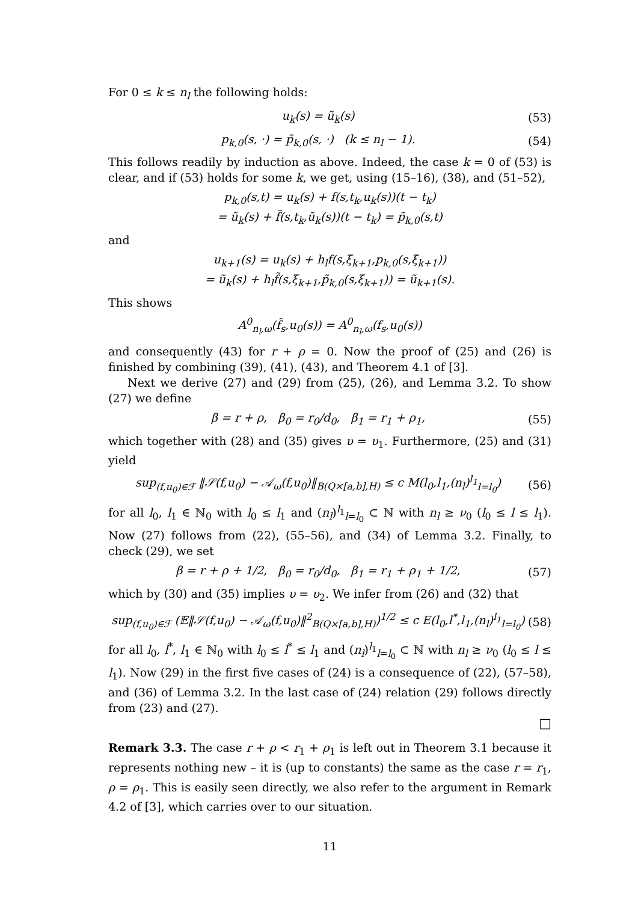For 0 ≤ k ≤ n<sub>l</sub> the following holds:
u<sub>k</sub>(s) = ũ<sub>k</sub>(s) (53)
p<sub>k,0</sub>(s, ·) = p̃<sub>k,0</sub>(s, ·) (k ≤ n<sub>l</sub> − 1). (54)
This follows readily by induction as above. Indeed, the case k = 0 of (53) is clear, and if (53) holds for some k, we get, using (15–16), (38), and (51–52),
p<sub>k,0</sub>(s,t) = u<sub>k</sub>(s) + f(s,t<sub>k</sub>,u<sub>k</sub>(s))(t − t<sub>k</sub>)
= ũ<sub>k</sub>(s) + f̃(s,t<sub>k</sub>,ũ<sub>k</sub>(s))(t − t<sub>k</sub>) = p̃<sub>k,0</sub>(s,t)
and
u<sub>k+1</sub>(s) = u<sub>k</sub>(s) + h<sub>l</sub>f(s,ξ<sub>k+1</sub>,p<sub>k,0</sub>(s,ξ<sub>k+1</sub>))
= ũ<sub>k</sub>(s) + h<sub>l</sub>f̃(s,ξ<sub>k+1</sub>,p̃<sub>k,0</sub>(s,ξ<sub>k+1</sub>)) = ũ<sub>k+1</sub>(s).
This shows
A<sup>0</sup><sub>n<sub>l</sub>,ω</sub>(f̃<sub>s</sub>,u<sub>0</sub>(s)) = A<sup>0</sup><sub>n<sub>l</sub>,ω</sub>(f<sub>s</sub>,u<sub>0</sub>(s))
and consequently (43) for r + ρ = 0. Now the proof of (25) and (26) is finished by combining (39), (41), (43), and Theorem 4.1 of [3].
Next we derive (27) and (29) from (25), (26), and Lemma 3.2. To show (27) we define
β = r + ρ, β<sub>0</sub> = r<sub>0</sub>/d<sub>0</sub>, β<sub>1</sub> = r<sub>1</sub> + ρ<sub>1</sub>, (55)
which together with (28) and (35) gives υ = υ<sub>1</sub>. Furthermore, (25) and (31) yield
sup<sub>(f,u<sub>0</sub>)∈ℱ</sub> ‖𝒮(f,u<sub>0</sub>) − 𝒜<sub>ω</sub>(f,u<sub>0</sub>)‖<sub>B(Q×[a,b],H)</sub> ≤ c M(l<sub>0</sub>,l<sub>1</sub>,(n<sub>l</sub>)<sup>l<sub>1</sub></sup><sub>l=l<sub>0</sub></sub>) (56)
for all l<sub>0</sub>, l<sub>1</sub> ∈ ℕ<sub>0</sub> with l<sub>0</sub> ≤ l<sub>1</sub> and (n<sub>l</sub>)<sup>l<sub>1</sub></sup><sub>l=l<sub>0</sub></sub> ⊂ ℕ with n<sub>l</sub> ≥ ν<sub>0</sub> (l<sub>0</sub> ≤ l ≤ l<sub>1</sub>). Now (27) follows from (22), (55–56), and (34) of Lemma 3.2. Finally, to check (29), we set
β = r + ρ + 1/2, β<sub>0</sub> = r<sub>0</sub>/d<sub>0</sub>, β<sub>1</sub> = r<sub>1</sub> + ρ<sub>1</sub> + 1/2, (57)
which by (30) and (35) implies υ = υ<sub>2</sub>. We infer from (26) and (32) that
sup<sub>(f,u<sub>0</sub>)∈ℱ</sub> (𝔼‖𝒮(f,u<sub>0</sub>) − 𝒜<sub>ω</sub>(f,u<sub>0</sub>)‖<sup>2</sup><sub>B(Q×[a,b],H)</sub>)<sup>1/2</sup> ≤ c E(l<sub>0</sub>,l<sup>*</sup>,l<sub>1</sub>,(n<sub>l</sub>)<sup>l<sub>1</sub></sup><sub>l=l<sub>0</sub></sub>) (58)
for all l<sub>0</sub>, l<sup>*</sup>, l<sub>1</sub> ∈ ℕ<sub>0</sub> with l<sub>0</sub> ≤ l<sup>*</sup> ≤ l<sub>1</sub> and (n<sub>l</sub>)<sup>l<sub>1</sub></sup><sub>l=l<sub>0</sub></sub> ⊂ ℕ with n<sub>l</sub> ≥ ν<sub>0</sub> (l<sub>0</sub> ≤ l ≤ l<sub>1</sub>). Now (29) in the first five cases of (24) is a consequence of (22), (57–58), and (36) of Lemma 3.2. In the last case of (24) relation (29) follows directly from (23) and (27).
□
Remark 3.3. The case r + ρ < r<sub>1</sub> + ρ<sub>1</sub> is left out in Theorem 3.1 because it represents nothing new – it is (up to constants) the same as the case r = r<sub>1</sub>, ρ = ρ<sub>1</sub>. This is easily seen directly, we also refer to the argument in Remark 4.2 of [3], which carries over to our situation.
11